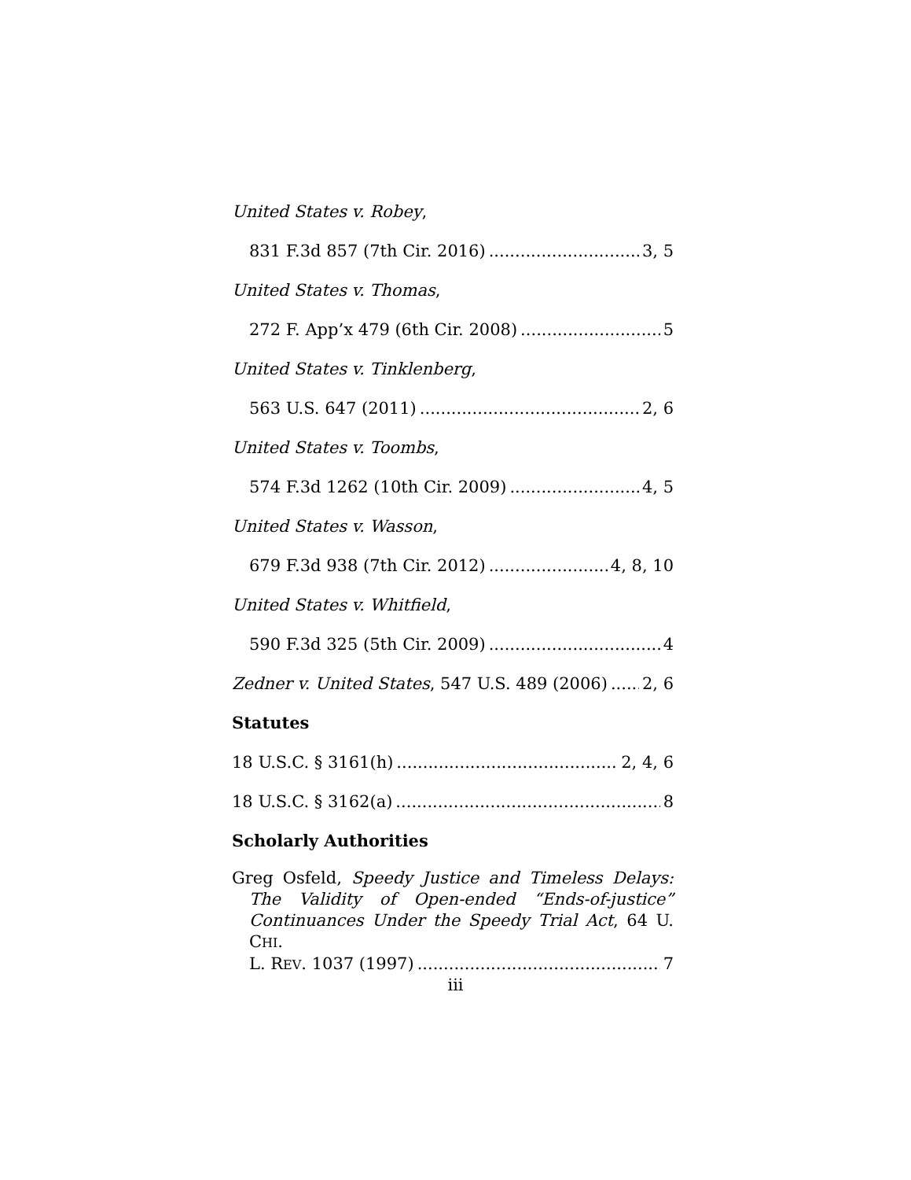United States v. Robey,
831 F.3d 857 (7th Cir. 2016) 3, 5
United States v. Thomas,
272 F. App’x 479 (6th Cir. 2008) 5
United States v. Tinklenberg,
563 U.S. 647 (2011) 2, 6
United States v. Toombs,
574 F.3d 1262 (10th Cir. 2009) 4, 5
United States v. Wasson,
679 F.3d 938 (7th Cir. 2012) 4, 8, 10
United States v. Whitfield,
590 F.3d 325 (5th Cir. 2009) 4
Zedner v. United States, 547 U.S. 489 (2006) 2, 6
Statutes
18 U.S.C. § 3161(h) 2, 4, 6
18 U.S.C. § 3162(a) 8
Scholarly Authorities
Greg Osfeld, Speedy Justice and Timeless Delays: The Validity of Open-ended “Ends-of-justice” Continuances Under the Speedy Trial Act, 64 U. CHI.
L. REV. 1037 (1997) 7
iii